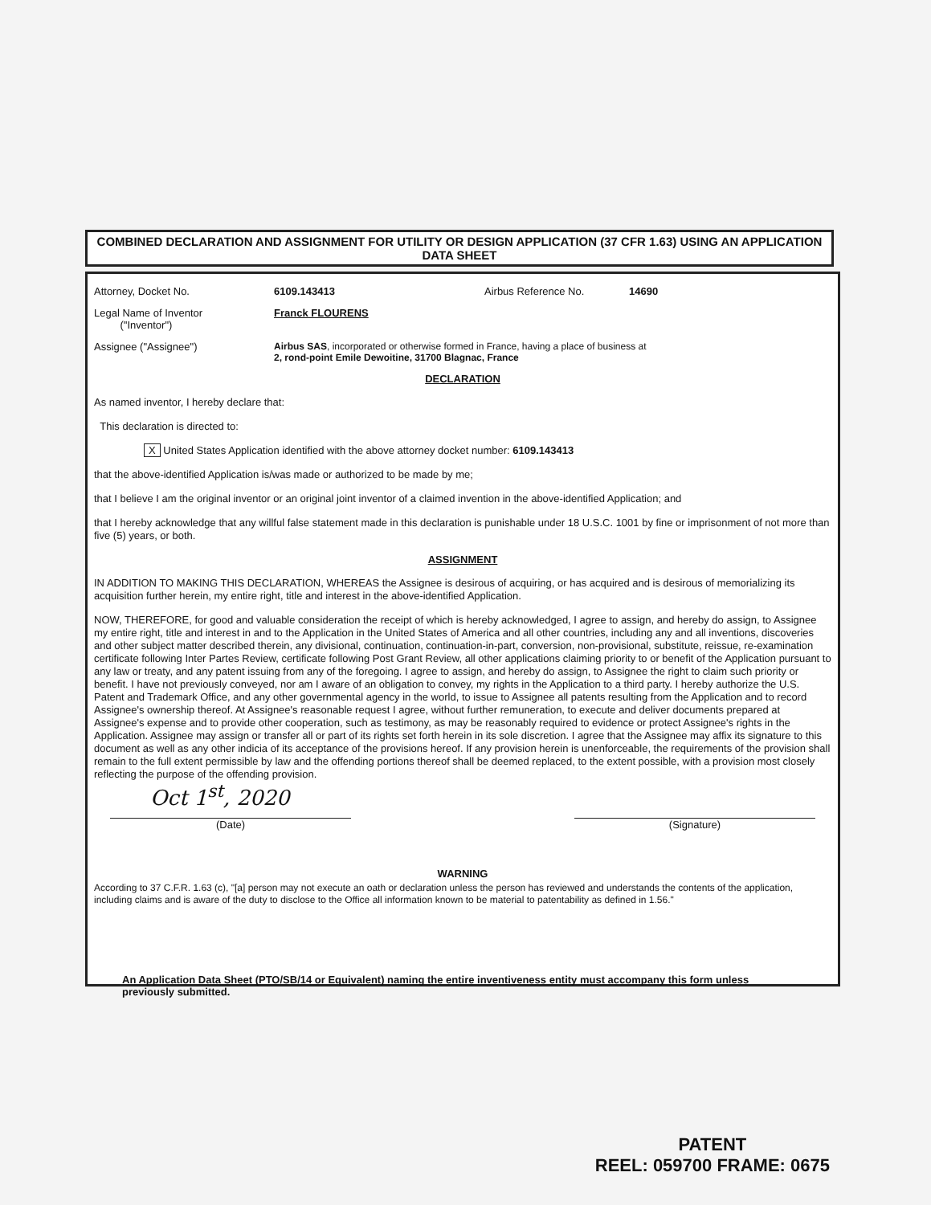COMBINED DECLARATION AND ASSIGNMENT FOR UTILITY OR DESIGN APPLICATION (37 CFR 1.63) USING AN APPLICATION DATA SHEET
Attorney, Docket No. 6109.143413 Airbus Reference No. 14690
Legal Name of Inventor
("Inventor") Franck FLOURENS
Assignee ("Assignee") Airbus SAS, incorporated or otherwise formed in France, having a place of business at
2, rond-point Emile Dewoitine, 31700 Blagnac, France
DECLARATION
As named inventor, I hereby declare that:
This declaration is directed to:
X United States Application identified with the above attorney docket number: 6109.143413
that the above-identified Application is/was made or authorized to be made by me;
that I believe I am the original inventor or an original joint inventor of a claimed invention in the above-identified Application; and
that I hereby acknowledge that any willful false statement made in this declaration is punishable under 18 U.S.C. 1001 by fine or imprisonment of not more than five (5) years, or both.
ASSIGNMENT
IN ADDITION TO MAKING THIS DECLARATION, WHEREAS the Assignee is desirous of acquiring, or has acquired and is desirous of memorializing its acquisition further herein, my entire right, title and interest in the above-identified Application.
NOW, THEREFORE, for good and valuable consideration the receipt of which is hereby acknowledged, I agree to assign, and hereby do assign, to Assignee my entire right, title and interest in and to the Application in the United States of America and all other countries, including any and all inventions, discoveries and other subject matter described therein, any divisional, continuation, continuation-in-part, conversion, non-provisional, substitute, reissue, re-examination certificate following Inter Partes Review, certificate following Post Grant Review, all other applications claiming priority to or benefit of the Application pursuant to any law or treaty, and any patent issuing from any of the foregoing. I agree to assign, and hereby do assign, to Assignee the right to claim such priority or benefit. I have not previously conveyed, nor am I aware of an obligation to convey, my rights in the Application to a third party. I hereby authorize the U.S. Patent and Trademark Office, and any other governmental agency in the world, to issue to Assignee all patents resulting from the Application and to record Assignee's ownership thereof. At Assignee's reasonable request I agree, without further remuneration, to execute and deliver documents prepared at Assignee's expense and to provide other cooperation, such as testimony, as may be reasonably required to evidence or protect Assignee's rights in the Application. Assignee may assign or transfer all or part of its rights set forth herein in its sole discretion. I agree that the Assignee may affix its signature to this document as well as any other indicia of its acceptance of the provisions hereof. If any provision herein is unenforceable, the requirements of the provision shall remain to the full extent permissible by law and the offending portions thereof shall be deemed replaced, to the extent possible, with a provision most closely reflecting the purpose of the offending provision.
Oct 1<sup>st</sup>, 2020
(Date) (Signature)
WARNING
According to 37 C.F.R. 1.63 (c), "[a] person may not execute an oath or declaration unless the person has reviewed and understands the contents of the application, including claims and is aware of the duty to disclose to the Office all information known to be material to patentability as defined in 1.56."
An Application Data Sheet (PTO/SB/14 or Equivalent) naming the entire inventiveness entity must accompany this form unless previously submitted.
PATENT
REEL: 059700 FRAME: 0675